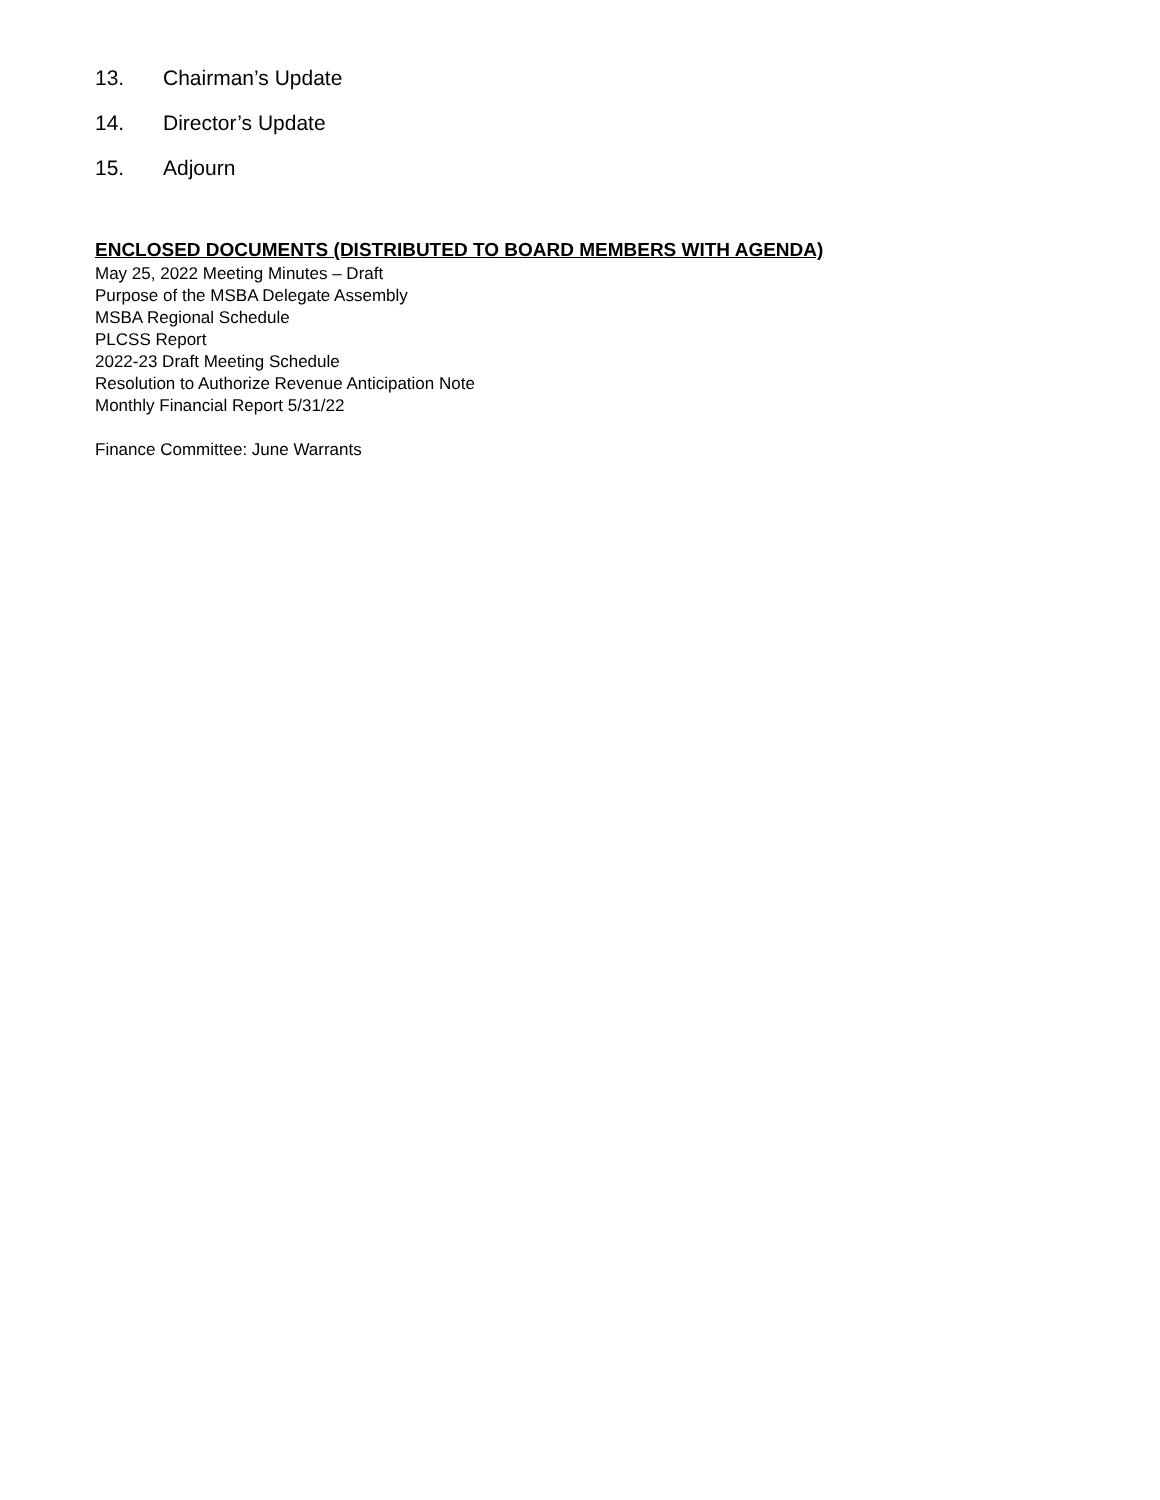13. Chairman’s Update
14. Director’s Update
15. Adjourn
ENCLOSED DOCUMENTS (DISTRIBUTED TO BOARD MEMBERS WITH AGENDA)
May 25, 2022 Meeting Minutes – Draft
Purpose of the MSBA Delegate Assembly
MSBA Regional Schedule
PLCSS Report
2022-23 Draft Meeting Schedule
Resolution to Authorize Revenue Anticipation Note
Monthly Financial Report 5/31/22
Finance Committee: June Warrants